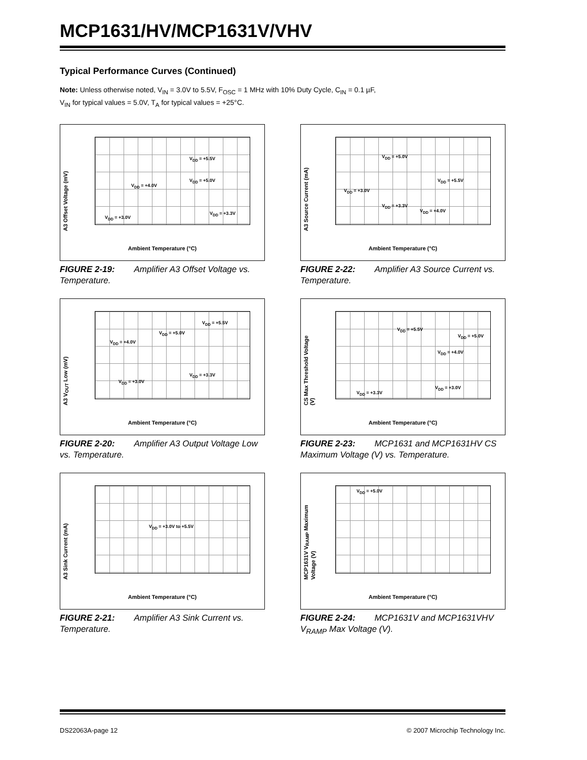MCP1631/HV/MCP1631V/VHV
Typical Performance Curves (Continued)
Note: Unless otherwise noted, V<sub>IN</sub> = 3.0V to 5.5V, F<sub>OSC</sub> = 1 MHz with 10% Duty Cycle, C<sub>IN</sub> = 0.1 µF,
V<sub>IN</sub> for typical values = 5.0V, T<sub>A</sub> for typical values = +25°C.
A3 Offset Voltage (mV)
V<sub>DD</sub> = +5.5V
V<sub>DD</sub> = +5.0V
V<sub>DD</sub> = +4.0V
V<sub>DD</sub> = +3.3V
V<sub>DD</sub> = +3.0V
Ambient Temperature (°C)
FIGURE 2-19: Amplifier A3 Offset Voltage vs. Temperature.
A3 Source Current (mA)
V<sub>DD</sub> = +5.0V
V<sub>DD</sub> = +5.5V
V<sub>DD</sub> = +3.0V
V<sub>DD</sub> = +3.3V
V<sub>DD</sub> = +4.0V
Ambient Temperature (°C)
FIGURE 2-22: Amplifier A3 Source Current vs. Temperature.
A3 V<sub>OUT</sub> Low (mV)
V<sub>DD</sub> = +5.5V
V<sub>DD</sub> = +5.0V
V<sub>DD</sub> = +4.0V
V<sub>DD</sub> = +3.3V
V<sub>DD</sub> = +3.0V
Ambient Temperature (°C)
FIGURE 2-20: Amplifier A3 Output Voltage Low vs. Temperature.
CS Max Threshold Voltage (V)
V<sub>DD</sub> = +5.5V
V<sub>DD</sub> = +5.0V
V<sub>DD</sub> = +4.0V
V<sub>DD</sub> = +3.0V
V<sub>DD</sub> = +3.3V
Ambient Temperature (°C)
FIGURE 2-23: MCP1631 and MCP1631HV CS Maximum Voltage (V) vs. Temperature.
A3 Sink Current (mA)
V<sub>DD</sub> = +3.0V to +5.5V
Ambient Temperature (°C)
FIGURE 2-21: Amplifier A3 Sink Current vs. Temperature.
MCP1631V V<sub>RAMP</sub> Maximum Voltage (V)
V<sub>DD</sub> = +5.0V
Ambient Temperature (°C)
FIGURE 2-24: MCP1631V and MCP1631VHV V<sub>RAMP</sub> Max Voltage (V).
DS22063A-page 12 © 2007 Microchip Technology Inc.